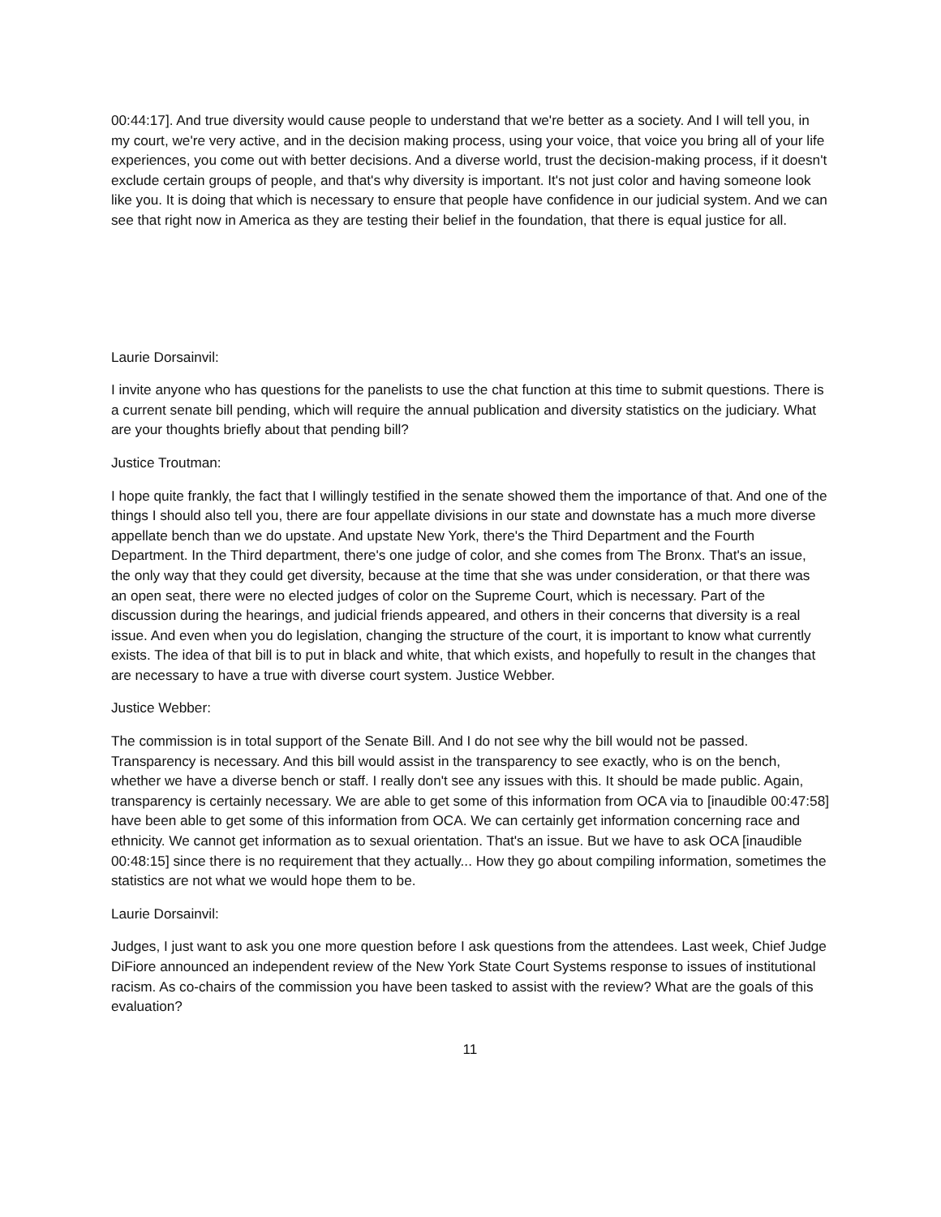00:44:17]. And true diversity would cause people to understand that we're better as a society. And I will tell you, in my court, we're very active, and in the decision making process, using your voice, that voice you bring all of your life experiences, you come out with better decisions. And a diverse world, trust the decision-making process, if it doesn't exclude certain groups of people, and that's why diversity is important. It's not just color and having someone look like you. It is doing that which is necessary to ensure that people have confidence in our judicial system. And we can see that right now in America as they are testing their belief in the foundation, that there is equal justice for all.
Laurie Dorsainvil:
I invite anyone who has questions for the panelists to use the chat function at this time to submit questions. There is a current senate bill pending, which will require the annual publication and diversity statistics on the judiciary. What are your thoughts briefly about that pending bill?
Justice Troutman:
I hope quite frankly, the fact that I willingly testified in the senate showed them the importance of that. And one of the things I should also tell you, there are four appellate divisions in our state and downstate has a much more diverse appellate bench than we do upstate. And upstate New York, there's the Third Department and the Fourth Department. In the Third department, there's one judge of color, and she comes from The Bronx. That's an issue, the only way that they could get diversity, because at the time that she was under consideration, or that there was an open seat, there were no elected judges of color on the Supreme Court, which is necessary. Part of the discussion during the hearings, and judicial friends appeared, and others in their concerns that diversity is a real issue. And even when you do legislation, changing the structure of the court, it is important to know what currently exists. The idea of that bill is to put in black and white, that which exists, and hopefully to result in the changes that are necessary to have a true with diverse court system. Justice Webber.
Justice Webber:
The commission is in total support of the Senate Bill. And I do not see why the bill would not be passed. Transparency is necessary. And this bill would assist in the transparency to see exactly, who is on the bench, whether we have a diverse bench or staff. I really don't see any issues with this. It should be made public. Again, transparency is certainly necessary. We are able to get some of this information from OCA via to [inaudible 00:47:58] have been able to get some of this information from OCA. We can certainly get information concerning race and ethnicity. We cannot get information as to sexual orientation. That's an issue. But we have to ask OCA [inaudible 00:48:15] since there is no requirement that they actually... How they go about compiling information, sometimes the statistics are not what we would hope them to be.
Laurie Dorsainvil:
Judges, I just want to ask you one more question before I ask questions from the attendees. Last week, Chief Judge DiFiore announced an independent review of the New York State Court Systems response to issues of institutional racism. As co-chairs of the commission you have been tasked to assist with the review? What are the goals of this evaluation?
11